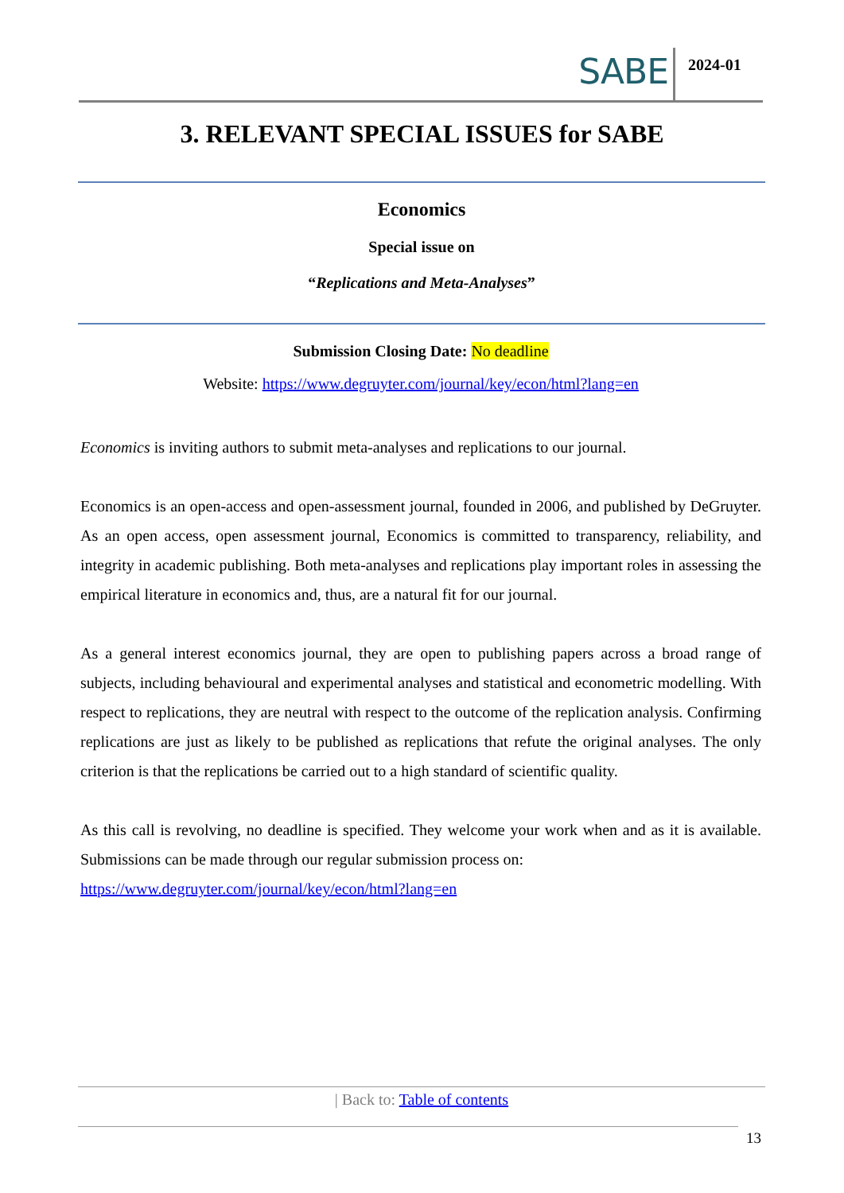SABE
2024-01
3. RELEVANT SPECIAL ISSUES for SABE
Economics
Special issue on
“Replications and Meta-Analyses”
Submission Closing Date: No deadline
Website: https://www.degruyter.com/journal/key/econ/html?lang=en
Economics is inviting authors to submit meta-analyses and replications to our journal.
Economics is an open-access and open-assessment journal, founded in 2006, and published by DeGruyter. As an open access, open assessment journal, Economics is committed to transparency, reliability, and integrity in academic publishing. Both meta-analyses and replications play important roles in assessing the empirical literature in economics and, thus, are a natural fit for our journal.
As a general interest economics journal, they are open to publishing papers across a broad range of subjects, including behavioural and experimental analyses and statistical and econometric modelling. With respect to replications, they are neutral with respect to the outcome of the replication analysis. Confirming replications are just as likely to be published as replications that refute the original analyses. The only criterion is that the replications be carried out to a high standard of scientific quality.
As this call is revolving, no deadline is specified. They welcome your work when and as it is available. Submissions can be made through our regular submission process on:
https://www.degruyter.com/journal/key/econ/html?lang=en
| Back to: Table of contents
13